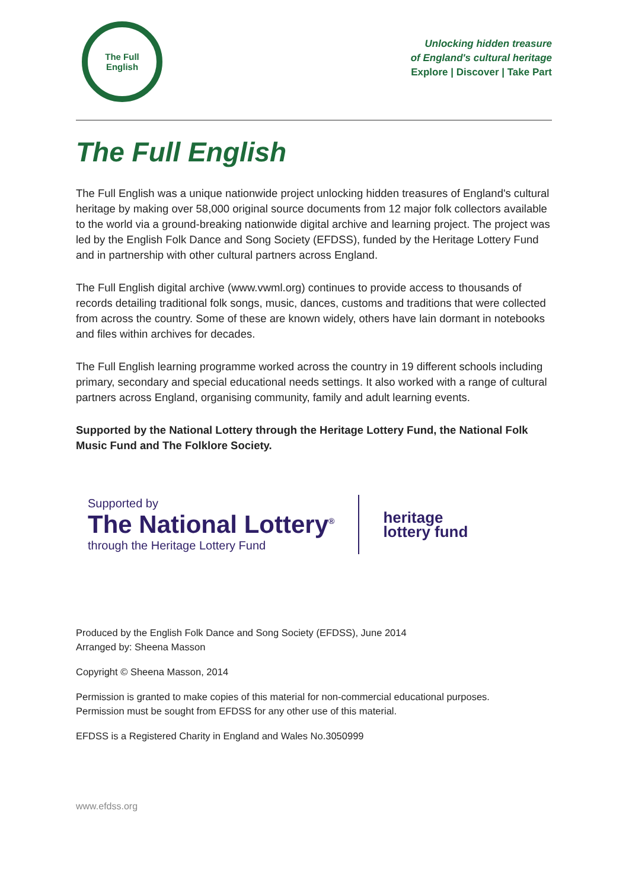The Full
English
Unlocking hidden treasure
of England's cultural heritage
Explore | Discover | Take Part
The Full English
The Full English was a unique nationwide project unlocking hidden treasures of England's cultural heritage by making over 58,000 original source documents from 12 major folk collectors available to the world via a ground-breaking nationwide digital archive and learning project. The project was led by the English Folk Dance and Song Society (EFDSS), funded by the Heritage Lottery Fund and in partnership with other cultural partners across England.
The Full English digital archive (www.vwml.org) continues to provide access to thousands of records detailing traditional folk songs, music, dances, customs and traditions that were collected from across the country. Some of these are known widely, others have lain dormant in notebooks and files within archives for decades.
The Full English learning programme worked across the country in 19 different schools including primary, secondary and special educational needs settings. It also worked with a range of cultural partners across England, organising community, family and adult learning events.
Supported by the National Lottery through the Heritage Lottery Fund, the National Folk Music Fund and The Folklore Society.
Supported by
The National Lottery<sup>®</sup>
through the Heritage Lottery Fund
heritage
lottery fund
Produced by the English Folk Dance and Song Society (EFDSS), June 2014
Arranged by: Sheena Masson
Copyright © Sheena Masson, 2014
Permission is granted to make copies of this material for non-commercial educational purposes.
Permission must be sought from EFDSS for any other use of this material.
EFDSS is a Registered Charity in England and Wales No.3050999
www.efdss.org